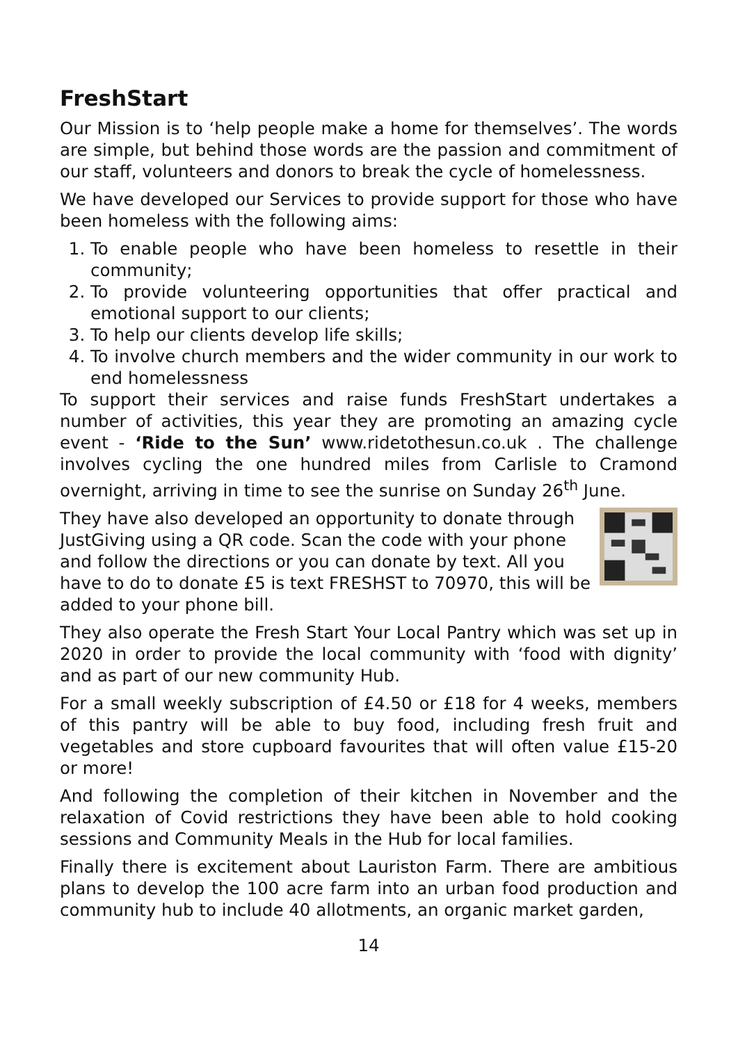FreshStart
Our Mission is to ‘help people make a home for themselves’. The words are simple, but behind those words are the passion and commitment of our staff, volunteers and donors to break the cycle of homelessness.
We have developed our Services to provide support for those who have been homeless with the following aims:
1. To enable people who have been homeless to resettle in their community;
2. To provide volunteering opportunities that offer practical and emotional support to our clients;
3. To help our clients develop life skills;
4. To involve church members and the wider community in our work to end homelessness
To support their services and raise funds FreshStart undertakes a number of activities, this year they are promoting an amazing cycle event - ‘Ride to the Sun’ www.ridetothesun.co.uk . The challenge involves cycling the one hundred miles from Carlisle to Cramond overnight, arriving in time to see the sunrise on Sunday 26<sup>th</sup> June.
They have also developed an opportunity to donate through JustGiving using a QR code. Scan the code with your phone and follow the directions or you can donate by text. All you have to do to donate £5 is text FRESHST to 70970, this will be added to your phone bill.
They also operate the Fresh Start Your Local Pantry which was set up in 2020 in order to provide the local community with ‘food with dignity’ and as part of our new community Hub.
For a small weekly subscription of £4.50 or £18 for 4 weeks, members of this pantry will be able to buy food, including fresh fruit and vegetables and store cupboard favourites that will often value £15-20 or more!
And following the completion of their kitchen in November and the relaxation of Covid restrictions they have been able to hold cooking sessions and Community Meals in the Hub for local families.
Finally there is excitement about Lauriston Farm. There are ambitious plans to develop the 100 acre farm into an urban food production and community hub to include 40 allotments, an organic market garden,
14